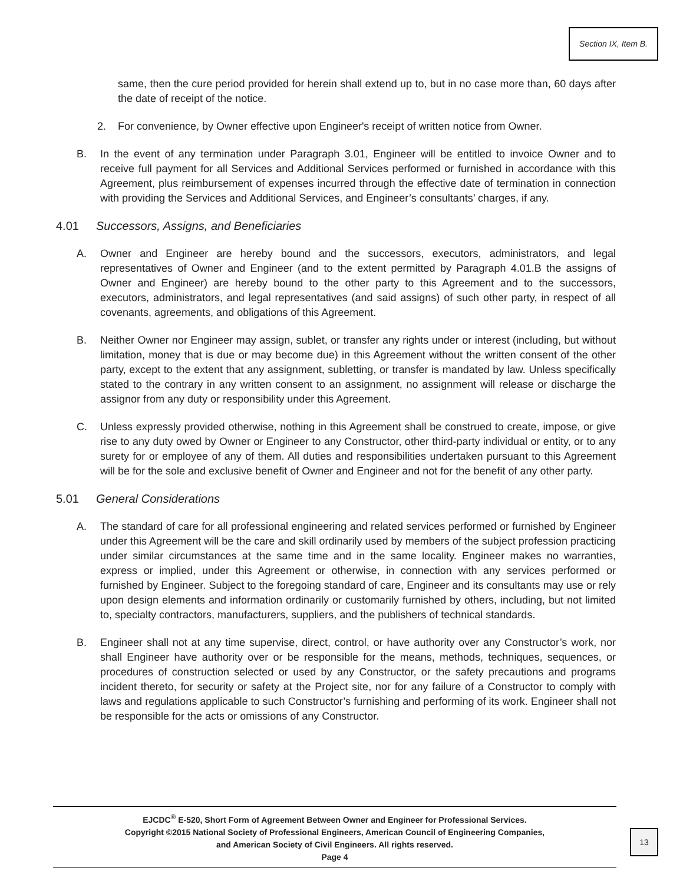Section IX, Item B.
same, then the cure period provided for herein shall extend up to, but in no case more than, 60 days after the date of receipt of the notice.
2. For convenience, by Owner effective upon Engineer's receipt of written notice from Owner.
B. In the event of any termination under Paragraph 3.01, Engineer will be entitled to invoice Owner and to receive full payment for all Services and Additional Services performed or furnished in accordance with this Agreement, plus reimbursement of expenses incurred through the effective date of termination in connection with providing the Services and Additional Services, and Engineer’s consultants’ charges, if any.
4.01 Successors, Assigns, and Beneficiaries
A. Owner and Engineer are hereby bound and the successors, executors, administrators, and legal representatives of Owner and Engineer (and to the extent permitted by Paragraph 4.01.B the assigns of Owner and Engineer) are hereby bound to the other party to this Agreement and to the successors, executors, administrators, and legal representatives (and said assigns) of such other party, in respect of all covenants, agreements, and obligations of this Agreement.
B. Neither Owner nor Engineer may assign, sublet, or transfer any rights under or interest (including, but without limitation, money that is due or may become due) in this Agreement without the written consent of the other party, except to the extent that any assignment, subletting, or transfer is mandated by law. Unless specifically stated to the contrary in any written consent to an assignment, no assignment will release or discharge the assignor from any duty or responsibility under this Agreement.
C. Unless expressly provided otherwise, nothing in this Agreement shall be construed to create, impose, or give rise to any duty owed by Owner or Engineer to any Constructor, other third-party individual or entity, or to any surety for or employee of any of them. All duties and responsibilities undertaken pursuant to this Agreement will be for the sole and exclusive benefit of Owner and Engineer and not for the benefit of any other party.
5.01 General Considerations
A. The standard of care for all professional engineering and related services performed or furnished by Engineer under this Agreement will be the care and skill ordinarily used by members of the subject profession practicing under similar circumstances at the same time and in the same locality. Engineer makes no warranties, express or implied, under this Agreement or otherwise, in connection with any services performed or furnished by Engineer. Subject to the foregoing standard of care, Engineer and its consultants may use or rely upon design elements and information ordinarily or customarily furnished by others, including, but not limited to, specialty contractors, manufacturers, suppliers, and the publishers of technical standards.
B. Engineer shall not at any time supervise, direct, control, or have authority over any Constructor’s work, nor shall Engineer have authority over or be responsible for the means, methods, techniques, sequences, or procedures of construction selected or used by any Constructor, or the safety precautions and programs incident thereto, for security or safety at the Project site, nor for any failure of a Constructor to comply with laws and regulations applicable to such Constructor’s furnishing and performing of its work. Engineer shall not be responsible for the acts or omissions of any Constructor.
EJCDC<sup>®</sup> E-520, Short Form of Agreement Between Owner and Engineer for Professional Services.
Copyright ©2015 National Society of Professional Engineers, American Council of Engineering Companies,
and American Society of Civil Engineers. All rights reserved.
Page 4
13